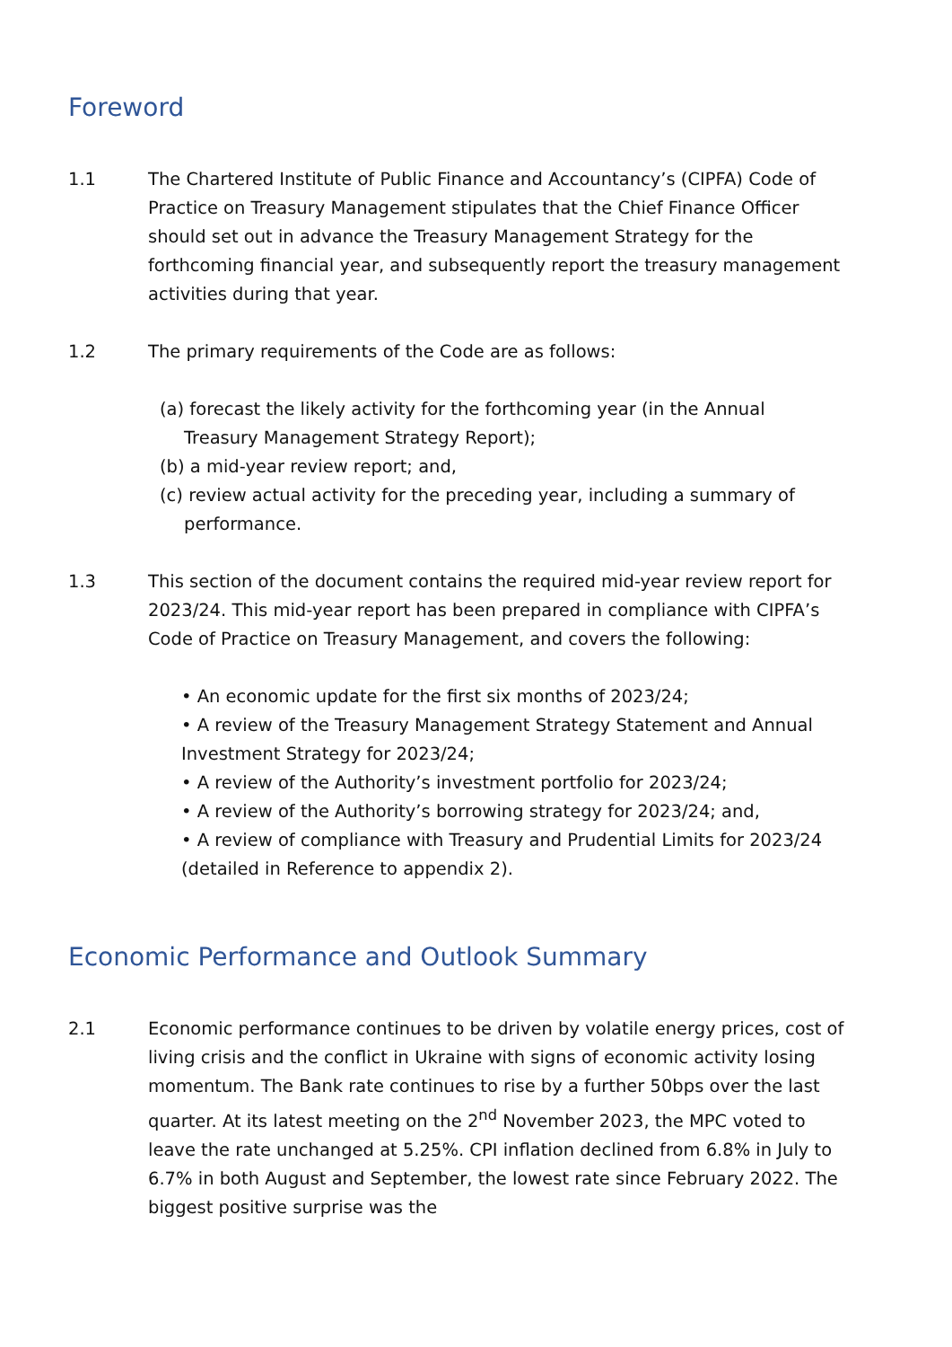Foreword
1.1 The Chartered Institute of Public Finance and Accountancy’s (CIPFA) Code of Practice on Treasury Management stipulates that the Chief Finance Officer should set out in advance the Treasury Management Strategy for the forthcoming financial year, and subsequently report the treasury management activities during that year.
1.2 The primary requirements of the Code are as follows:
(a) forecast the likely activity for the forthcoming year (in the Annual Treasury Management Strategy Report);
(b) a mid-year review report; and,
(c) review actual activity for the preceding year, including a summary of performance.
1.3 This section of the document contains the required mid-year review report for 2023/24. This mid-year report has been prepared in compliance with CIPFA’s Code of Practice on Treasury Management, and covers the following:
• An economic update for the first six months of 2023/24;
• A review of the Treasury Management Strategy Statement and Annual Investment Strategy for 2023/24;
• A review of the Authority’s investment portfolio for 2023/24;
• A review of the Authority’s borrowing strategy for 2023/24; and,
• A review of compliance with Treasury and Prudential Limits for 2023/24 (detailed in Reference to appendix 2).
Economic Performance and Outlook Summary
2.1 Economic performance continues to be driven by volatile energy prices, cost of living crisis and the conflict in Ukraine with signs of economic activity losing momentum. The Bank rate continues to rise by a further 50bps over the last quarter. At its latest meeting on the 2<sup>nd</sup> November 2023, the MPC voted to leave the rate unchanged at 5.25%. CPI inflation declined from 6.8% in July to 6.7% in both August and September, the lowest rate since February 2022. The biggest positive surprise was the